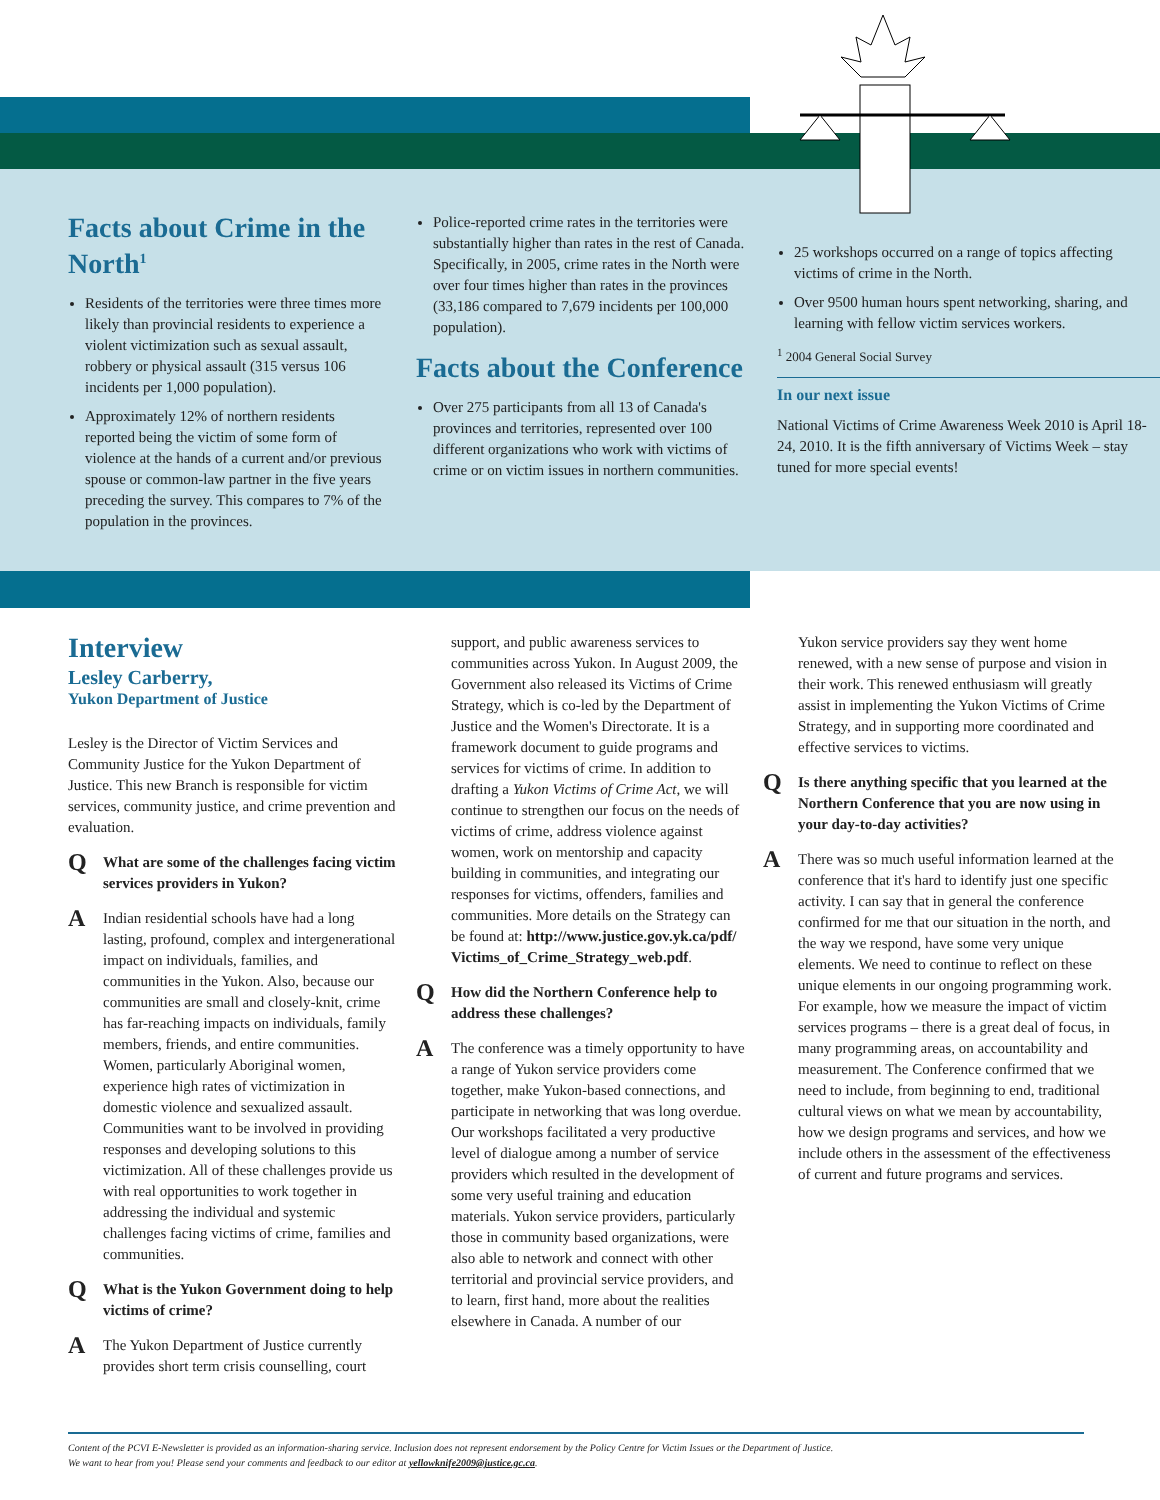Facts about Crime in the North<sup>1</sup>
Residents of the territories were three times more likely than provincial residents to experience a violent victimization such as sexual assault, robbery or physical assault (315 versus 106 incidents per 1,000 population).
Approximately 12% of northern residents reported being the victim of some form of violence at the hands of a current and/or previous spouse or common-law partner in the five years preceding the survey. This compares to 7% of the population in the provinces.
Police-reported crime rates in the territories were substantially higher than rates in the rest of Canada. Specifically, in 2005, crime rates in the North were over four times higher than rates in the provinces (33,186 compared to 7,679 incidents per 100,000 population).
Facts about the Conference
Over 275 participants from all 13 of Canada's provinces and territories, represented over 100 different organizations who work with victims of crime or on victim issues in northern communities.
25 workshops occurred on a range of topics affecting victims of crime in the North.
Over 9500 human hours spent networking, sharing, and learning with fellow victim services workers.
<sup>1</sup> 2004 General Social Survey
In our next issue
National Victims of Crime Awareness Week 2010 is April 18-24, 2010. It is the fifth anniversary of Victims Week – stay tuned for more special events!
Interview
Lesley Carberry,
Yukon Department of Justice
Lesley is the Director of Victim Services and Community Justice for the Yukon Department of Justice. This new Branch is responsible for victim services, community justice, and crime prevention and evaluation.
Q
What are some of the challenges facing victim services providers in Yukon?
A
Indian residential schools have had a long lasting, profound, complex and intergenerational impact on individuals, families, and communities in the Yukon. Also, because our communities are small and closely-knit, crime has far-reaching impacts on individuals, family members, friends, and entire communities. Women, particularly Aboriginal women, experience high rates of victimization in domestic violence and sexualized assault. Communities want to be involved in providing responses and developing solutions to this victimization. All of these challenges provide us with real opportunities to work together in addressing the individual and systemic challenges facing victims of crime, families and communities.
Q
What is the Yukon Government doing to help victims of crime?
A
The Yukon Department of Justice currently provides short term crisis counselling, court
support, and public awareness services to communities across Yukon. In August 2009, the Government also released its Victims of Crime Strategy, which is co-led by the Department of Justice and the Women's Directorate. It is a framework document to guide programs and services for victims of crime. In addition to drafting a Yukon Victims of Crime Act, we will continue to strengthen our focus on the needs of victims of crime, address violence against women, work on mentorship and capacity building in communities, and integrating our responses for victims, offenders, families and communities. More details on the Strategy can be found at: http://www.justice.gov.yk.ca/pdf/ Victims_of_Crime_Strategy_web.pdf.
Q
How did the Northern Conference help to address these challenges?
A
The conference was a timely opportunity to have a range of Yukon service providers come together, make Yukon-based connections, and participate in networking that was long overdue. Our workshops facilitated a very productive level of dialogue among a number of service providers which resulted in the development of some very useful training and education materials. Yukon service providers, particularly those in community based organizations, were also able to network and connect with other territorial and provincial service providers, and to learn, first hand, more about the realities elsewhere in Canada. A number of our
Yukon service providers say they went home renewed, with a new sense of purpose and vision in their work. This renewed enthusiasm will greatly assist in implementing the Yukon Victims of Crime Strategy, and in supporting more coordinated and effective services to victims.
Q
Is there anything specific that you learned at the Northern Conference that you are now using in your day-to-day activities?
A
There was so much useful information learned at the conference that it's hard to identify just one specific activity. I can say that in general the conference confirmed for me that our situation in the north, and the way we respond, have some very unique elements. We need to continue to reflect on these unique elements in our ongoing programming work. For example, how we measure the impact of victim services programs – there is a great deal of focus, in many programming areas, on accountability and measurement. The Conference confirmed that we need to include, from beginning to end, traditional cultural views on what we mean by accountability, how we design programs and services, and how we include others in the assessment of the effectiveness of current and future programs and services.
Content of the PCVI E-Newsletter is provided as an information-sharing service. Inclusion does not represent endorsement by the Policy Centre for Victim Issues or the Department of Justice.
We want to hear from you! Please send your comments and feedback to our editor at yellowknife2009@justice.gc.ca.